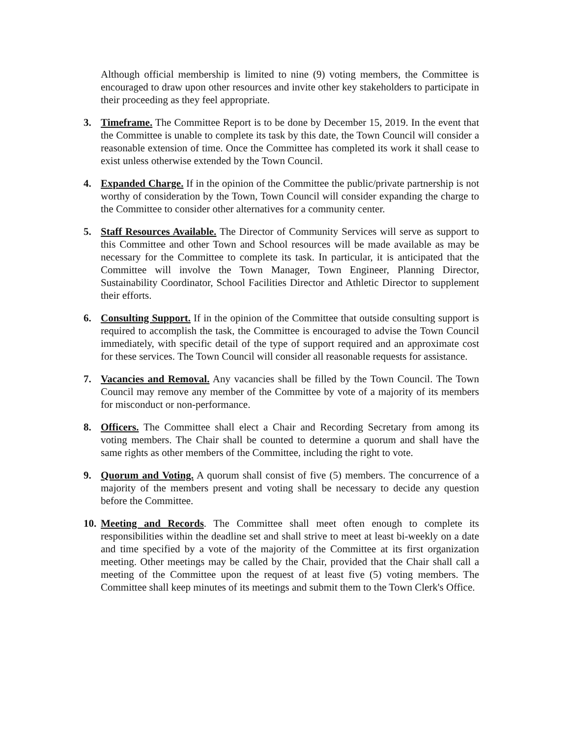Although official membership is limited to nine (9) voting members, the Committee is encouraged to draw upon other resources and invite other key stakeholders to participate in their proceeding as they feel appropriate.
3. Timeframe. The Committee Report is to be done by December 15, 2019. In the event that the Committee is unable to complete its task by this date, the Town Council will consider a reasonable extension of time. Once the Committee has completed its work it shall cease to exist unless otherwise extended by the Town Council.
4. Expanded Charge. If in the opinion of the Committee the public/private partnership is not worthy of consideration by the Town, Town Council will consider expanding the charge to the Committee to consider other alternatives for a community center.
5. Staff Resources Available. The Director of Community Services will serve as support to this Committee and other Town and School resources will be made available as may be necessary for the Committee to complete its task. In particular, it is anticipated that the Committee will involve the Town Manager, Town Engineer, Planning Director, Sustainability Coordinator, School Facilities Director and Athletic Director to supplement their efforts.
6. Consulting Support. If in the opinion of the Committee that outside consulting support is required to accomplish the task, the Committee is encouraged to advise the Town Council immediately, with specific detail of the type of support required and an approximate cost for these services. The Town Council will consider all reasonable requests for assistance.
7. Vacancies and Removal. Any vacancies shall be filled by the Town Council. The Town Council may remove any member of the Committee by vote of a majority of its members for misconduct or non-performance.
8. Officers. The Committee shall elect a Chair and Recording Secretary from among its voting members. The Chair shall be counted to determine a quorum and shall have the same rights as other members of the Committee, including the right to vote.
9. Quorum and Voting. A quorum shall consist of five (5) members. The concurrence of a majority of the members present and voting shall be necessary to decide any question before the Committee.
10.
Meeting and Records. The Committee shall meet often enough to complete its responsibilities within the deadline set and shall strive to meet at least bi-weekly on a date and time specified by a vote of the majority of the Committee at its first organization meeting. Other meetings may be called by the Chair, provided that the Chair shall call a meeting of the Committee upon the request of at least five (5) voting members. The Committee shall keep minutes of its meetings and submit them to the Town Clerk's Office.